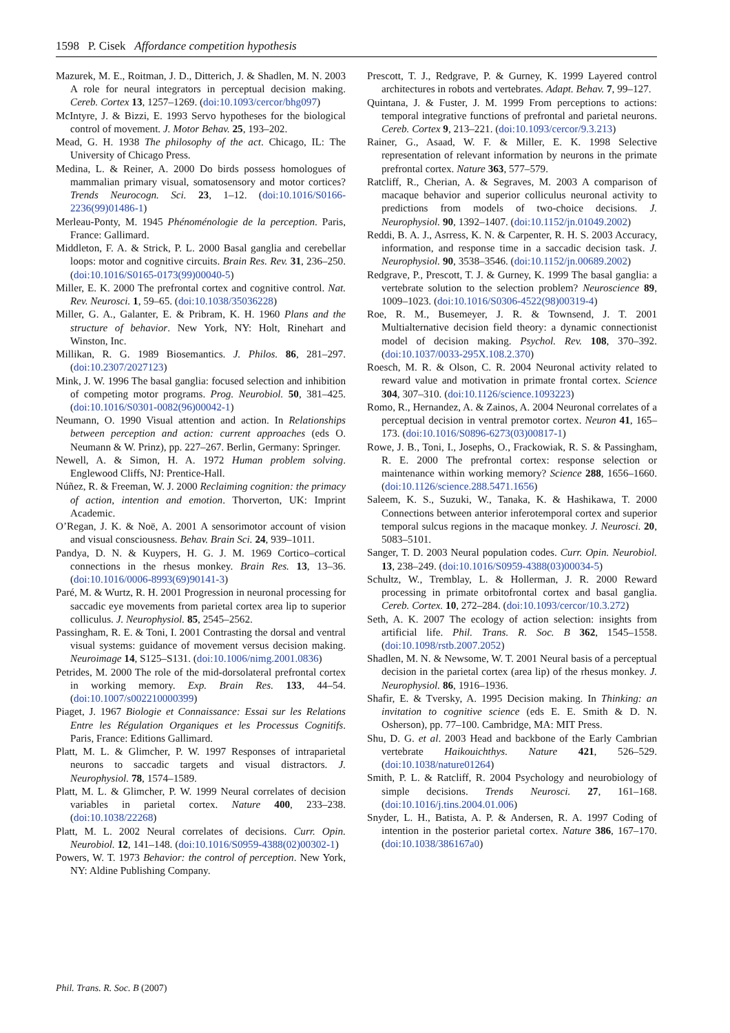1598 P. Cisek Affordance competition hypothesis
Mazurek, M. E., Roitman, J. D., Ditterich, J. & Shadlen, M. N. 2003 A role for neural integrators in perceptual decision making. Cereb. Cortex 13, 1257–1269. (doi:10.1093/cercor/bhg097)
McIntyre, J. & Bizzi, E. 1993 Servo hypotheses for the biological control of movement. J. Motor Behav. 25, 193–202.
Mead, G. H. 1938 The philosophy of the act. Chicago, IL: The University of Chicago Press.
Medina, L. & Reiner, A. 2000 Do birds possess homologues of mammalian primary visual, somatosensory and motor cortices? Trends Neurocogn. Sci. 23, 1–12. (doi:10.1016/S0166-2236(99)01486-1)
Merleau-Ponty, M. 1945 Phénoménologie de la perception. Paris, France: Gallimard.
Middleton, F. A. & Strick, P. L. 2000 Basal ganglia and cerebellar loops: motor and cognitive circuits. Brain Res. Rev. 31, 236–250. (doi:10.1016/S0165-0173(99)00040-5)
Miller, E. K. 2000 The prefrontal cortex and cognitive control. Nat. Rev. Neurosci. 1, 59–65. (doi:10.1038/35036228)
Miller, G. A., Galanter, E. & Pribram, K. H. 1960 Plans and the structure of behavior. New York, NY: Holt, Rinehart and Winston, Inc.
Millikan, R. G. 1989 Biosemantics. J. Philos. 86, 281–297. (doi:10.2307/2027123)
Mink, J. W. 1996 The basal ganglia: focused selection and inhibition of competing motor programs. Prog. Neurobiol. 50, 381–425. (doi:10.1016/S0301-0082(96)00042-1)
Neumann, O. 1990 Visual attention and action. In Relationships between perception and action: current approaches (eds O. Neumann & W. Prinz), pp. 227–267. Berlin, Germany: Springer.
Newell, A. & Simon, H. A. 1972 Human problem solving. Englewood Cliffs, NJ: Prentice-Hall.
Núñez, R. & Freeman, W. J. 2000 Reclaiming cognition: the primacy of action, intention and emotion. Thorverton, UK: Imprint Academic.
O’Regan, J. K. & Noë, A. 2001 A sensorimotor account of vision and visual consciousness. Behav. Brain Sci. 24, 939–1011.
Pandya, D. N. & Kuypers, H. G. J. M. 1969 Cortico–cortical connections in the rhesus monkey. Brain Res. 13, 13–36. (doi:10.1016/0006-8993(69)90141-3)
Paré, M. & Wurtz, R. H. 2001 Progression in neuronal processing for saccadic eye movements from parietal cortex area lip to superior colliculus. J. Neurophysiol. 85, 2545–2562.
Passingham, R. E. & Toni, I. 2001 Contrasting the dorsal and ventral visual systems: guidance of movement versus decision making. Neuroimage 14, S125–S131. (doi:10.1006/nimg.2001.0836)
Petrides, M. 2000 The role of the mid-dorsolateral prefrontal cortex in working memory. Exp. Brain Res. 133, 44–54. (doi:10.1007/s002210000399)
Piaget, J. 1967 Biologie et Connaissance: Essai sur les Relations Entre les Régulation Organiques et les Processus Cognitifs. Paris, France: Editions Gallimard.
Platt, M. L. & Glimcher, P. W. 1997 Responses of intraparietal neurons to saccadic targets and visual distractors. J. Neurophysiol. 78, 1574–1589.
Platt, M. L. & Glimcher, P. W. 1999 Neural correlates of decision variables in parietal cortex. Nature 400, 233–238. (doi:10.1038/22268)
Platt, M. L. 2002 Neural correlates of decisions. Curr. Opin. Neurobiol. 12, 141–148. (doi:10.1016/S0959-4388(02)00302-1)
Powers, W. T. 1973 Behavior: the control of perception. New York, NY: Aldine Publishing Company.
Prescott, T. J., Redgrave, P. & Gurney, K. 1999 Layered control architectures in robots and vertebrates. Adapt. Behav. 7, 99–127.
Quintana, J. & Fuster, J. M. 1999 From perceptions to actions: temporal integrative functions of prefrontal and parietal neurons. Cereb. Cortex 9, 213–221. (doi:10.1093/cercor/9.3.213)
Rainer, G., Asaad, W. F. & Miller, E. K. 1998 Selective representation of relevant information by neurons in the primate prefrontal cortex. Nature 363, 577–579.
Ratcliff, R., Cherian, A. & Segraves, M. 2003 A comparison of macaque behavior and superior colliculus neuronal activity to predictions from models of two-choice decisions. J. Neurophysiol. 90, 1392–1407. (doi:10.1152/jn.01049.2002)
Reddi, B. A. J., Asrress, K. N. & Carpenter, R. H. S. 2003 Accuracy, information, and response time in a saccadic decision task. J. Neurophysiol. 90, 3538–3546. (doi:10.1152/jn.00689.2002)
Redgrave, P., Prescott, T. J. & Gurney, K. 1999 The basal ganglia: a vertebrate solution to the selection problem? Neuroscience 89, 1009–1023. (doi:10.1016/S0306-4522(98)00319-4)
Roe, R. M., Busemeyer, J. R. & Townsend, J. T. 2001 Multialternative decision field theory: a dynamic connectionist model of decision making. Psychol. Rev. 108, 370–392. (doi:10.1037/0033-295X.108.2.370)
Roesch, M. R. & Olson, C. R. 2004 Neuronal activity related to reward value and motivation in primate frontal cortex. Science 304, 307–310. (doi:10.1126/science.1093223)
Romo, R., Hernandez, A. & Zainos, A. 2004 Neuronal correlates of a perceptual decision in ventral premotor cortex. Neuron 41, 165–173. (doi:10.1016/S0896-6273(03)00817-1)
Rowe, J. B., Toni, I., Josephs, O., Frackowiak, R. S. & Passingham, R. E. 2000 The prefrontal cortex: response selection or maintenance within working memory? Science 288, 1656–1660. (doi:10.1126/science.288.5471.1656)
Saleem, K. S., Suzuki, W., Tanaka, K. & Hashikawa, T. 2000 Connections between anterior inferotemporal cortex and superior temporal sulcus regions in the macaque monkey. J. Neurosci. 20, 5083–5101.
Sanger, T. D. 2003 Neural population codes. Curr. Opin. Neurobiol. 13, 238–249. (doi:10.1016/S0959-4388(03)00034-5)
Schultz, W., Tremblay, L. & Hollerman, J. R. 2000 Reward processing in primate orbitofrontal cortex and basal ganglia. Cereb. Cortex. 10, 272–284. (doi:10.1093/cercor/10.3.272)
Seth, A. K. 2007 The ecology of action selection: insights from artificial life. Phil. Trans. R. Soc. B 362, 1545–1558. (doi:10.1098/rstb.2007.2052)
Shadlen, M. N. & Newsome, W. T. 2001 Neural basis of a perceptual decision in the parietal cortex (area lip) of the rhesus monkey. J. Neurophysiol. 86, 1916–1936.
Shafir, E. & Tversky, A. 1995 Decision making. In Thinking: an invitation to cognitive science (eds E. E. Smith & D. N. Osherson), pp. 77–100. Cambridge, MA: MIT Press.
Shu, D. G. et al. 2003 Head and backbone of the Early Cambrian vertebrate Haikouichthys. Nature 421, 526–529. (doi:10.1038/nature01264)
Smith, P. L. & Ratcliff, R. 2004 Psychology and neurobiology of simple decisions. Trends Neurosci. 27, 161–168. (doi:10.1016/j.tins.2004.01.006)
Snyder, L. H., Batista, A. P. & Andersen, R. A. 1997 Coding of intention in the posterior parietal cortex. Nature 386, 167–170. (doi:10.1038/386167a0)
Phil. Trans. R. Soc. B (2007)